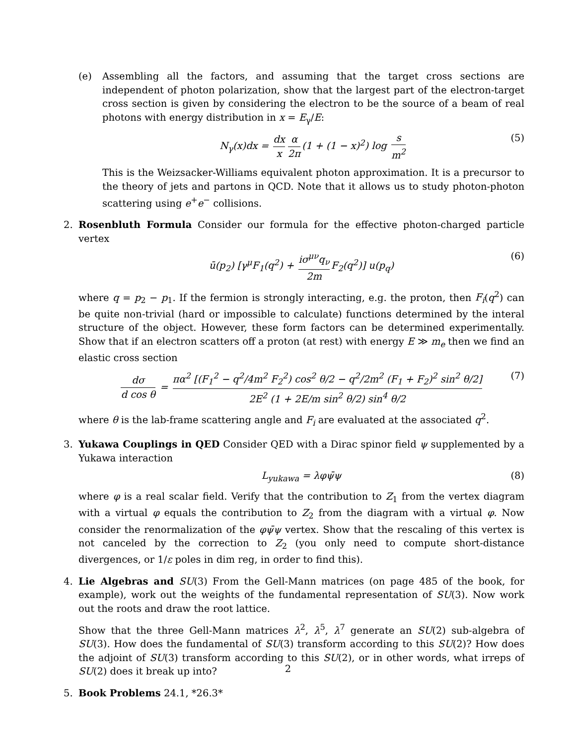(e) Assembling all the factors, and assuming that the target cross sections are independent of photon polarization, show that the largest part of the electron-target cross section is given by considering the electron to be the source of a beam of real photons with energy distribution in x = E<sub>γ</sub>/E:
N<sub>γ</sub>(x)dx = dx x α 2π (1 + (1 − x)<sup>2</sup>) log s m<sup>2</sup> (5)
This is the Weizsacker-Williams equivalent photon approximation. It is a precursor to the theory of jets and partons in QCD. Note that it allows us to study photon-photon scattering using e<sup>+</sup>e<sup>−</sup> collisions.
2. Rosenbluth Formula Consider our formula for the effective photon-charged particle vertex
ū(p<sub>2</sub>) [γ<sup>μ</sup>F<sub>1</sub>(q<sup>2</sup>) + iσ<sup>μν</sup>q<sub>ν</sub> 2m F<sub>2</sub>(q<sup>2</sup>)] u(p<sub>q</sub>) (6)
where q = p<sub>2</sub> − p<sub>1</sub>. If the fermion is strongly interacting, e.g. the proton, then F<sub>i</sub>(q<sup>2</sup>) can be quite non-trivial (hard or impossible to calculate) functions determined by the interal structure of the object. However, these form factors can be determined experimentally. Show that if an electron scatters off a proton (at rest) with energy E ≫ m<sub>e</sub> then we find an elastic cross section
dσ d cos θ = πα<sup>2</sup> [(F<sub>1</sub><sup>2</sup> − q<sup>2</sup>/4m<sup>2</sup> F<sub>2</sub><sup>2</sup>) cos<sup>2</sup> θ/2 − q<sup>2</sup>/2m<sup>2</sup> (F<sub>1</sub> + F<sub>2</sub>)<sup>2</sup> sin<sup>2</sup> θ/2] 2E<sup>2</sup> (1 + 2E/m sin<sup>2</sup> θ/2) sin<sup>4</sup> θ/2 (7)
where θ is the lab-frame scattering angle and F<sub>i</sub> are evaluated at the associated q<sup>2</sup>.
3. Yukawa Couplings in QED Consider QED with a Dirac spinor field ψ supplemented by a Yukawa interaction
L<sub>yukawa</sub> = λφψ̄ψ (8)
where φ is a real scalar field. Verify that the contribution to Z<sub>1</sub> from the vertex diagram with a virtual φ equals the contribution to Z<sub>2</sub> from the diagram with a virtual φ. Now consider the renormalization of the φψ̄ψ vertex. Show that the rescaling of this vertex is not canceled by the correction to Z<sub>2</sub> (you only need to compute short-distance divergences, or 1/ε poles in dim reg, in order to find this).
4. Lie Algebras and SU(3) From the Gell-Mann matrices (on page 485 of the book, for example), work out the weights of the fundamental representation of SU(3). Now work out the roots and draw the root lattice.
Show that the three Gell-Mann matrices λ<sup>2</sup>, λ<sup>5</sup>, λ<sup>7</sup> generate an SU(2) sub-algebra of SU(3). How does the fundamental of SU(3) transform according to this SU(2)? How does the adjoint of SU(3) transform according to this SU(2), or in other words, what irreps of SU(2) does it break up into?
5. Book Problems 24.1, *26.3*
2